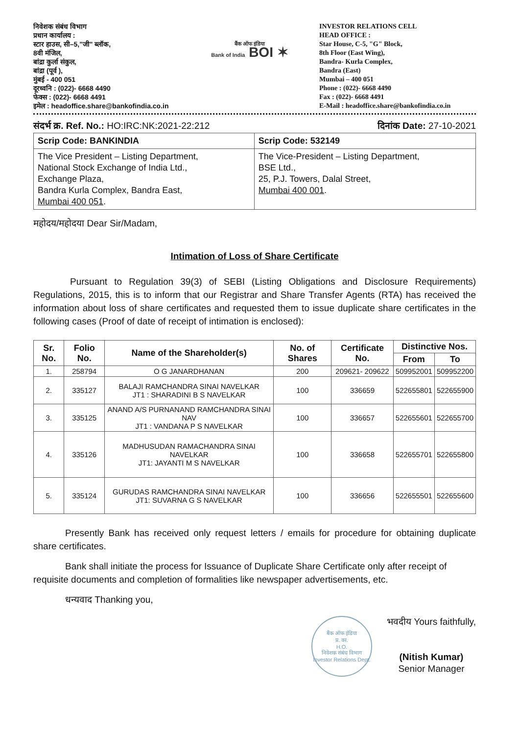निवेशक संबंध विभाग
प्रधान कार्यालय :
स्टार हाउस, सी–5,"जी" ब्लॉक,
8वी मंजिल,
बांद्रा कुर्ला संकुल,
बांद्रा (पूर्व ),
मुंबई - 400 051
दूरध्वनि : (022)- 6668 4490
फेक्स : (022)- 6668 4491
इमेल : headoffice.share@bankofindia.co.in
बैंक ऑफ इंडिया
Bank of India BOI ✶
INVESTOR RELATIONS CELL
HEAD OFFICE :
Star House, C-5, "G" Block,
8th Floor (East Wing),
Bandra- Kurla Complex,
Bandra (East)
Mumbai – 400 051
Phone : (022)- 6668 4490
Fax : (022)- 6668 4491
E-Mail : headoffice.share@bankofindia.co.in
संदर्भ क्र. Ref. No.: HO:IRC:NK:2021-22:212 दिनांक Date: 27-10-2021
| Scrip Code: BANKINDIA | Scrip Code: 532149 |
| The Vice President – Listing Department, National Stock Exchange of India Ltd., Exchange Plaza, Bandra Kurla Complex, Bandra East, Mumbai 400 051 . | The Vice-President – Listing Department, BSE Ltd., 25, P.J. Towers, Dalal Street, Mumbai 400 001 . |
महोदय/महोदया Dear Sir/Madam,
Intimation of Loss of Share Certificate
Pursuant to Regulation 39(3) of SEBI (Listing Obligations and Disclosure Requirements) Regulations, 2015, this is to inform that our Registrar and Share Transfer Agents (RTA) has received the information about loss of share certificates and requested them to issue duplicate share certificates in the following cases (Proof of date of receipt of intimation is enclosed):
| Sr. No. | Folio No. | Name of the Shareholder(s) | No. of Shares | Certificate No. | Distinctive Nos. | |
| --- | --- | --- | --- | --- | --- | --- |
| | | | | | From | To |
| 1. | 258794 | O G JANARDHANAN | 200 | 209621- 209622 | 509952001 | 509952200 |
| 2. | 335127 | BALAJI RAMCHANDRA SINAI NAVELKAR JT1 : SHARADINI B S NAVELKAR | 100 | 336659 | 522655801 | 522655900 |
| 3. | 335125 | ANAND A/S PURNANAND RAMCHANDRA SINAI NAV JT1 : VANDANA P S NAVELKAR | 100 | 336657 | 522655601 | 522655700 |
| 4. | 335126 | MADHUSUDAN RAMACHANDRA SINAI NAVELKAR JT1: JAYANTI M S NAVELKAR | 100 | 336658 | 522655701 | 522655800 |
| 5. | 335124 | GURUDAS RAMCHANDRA SINAI NAVELKAR JT1: SUVARNA G S NAVELKAR | 100 | 336656 | 522655501 | 522655600 |
Presently Bank has received only request letters / emails for procedure for obtaining duplicate share certificates.
Bank shall initiate the process for Issuance of Duplicate Share Certificate only after receipt of requisite documents and completion of formalities like newspaper advertisements, etc.
धन्यवाद Thanking you,
बैंक ऑफ इंडिया
प्र. का.
H.O.
निवेशक संबंध विभाग
Investor Relations Dept.
भवदीय Yours faithfully,
(Nitish Kumar)
Senior Manager